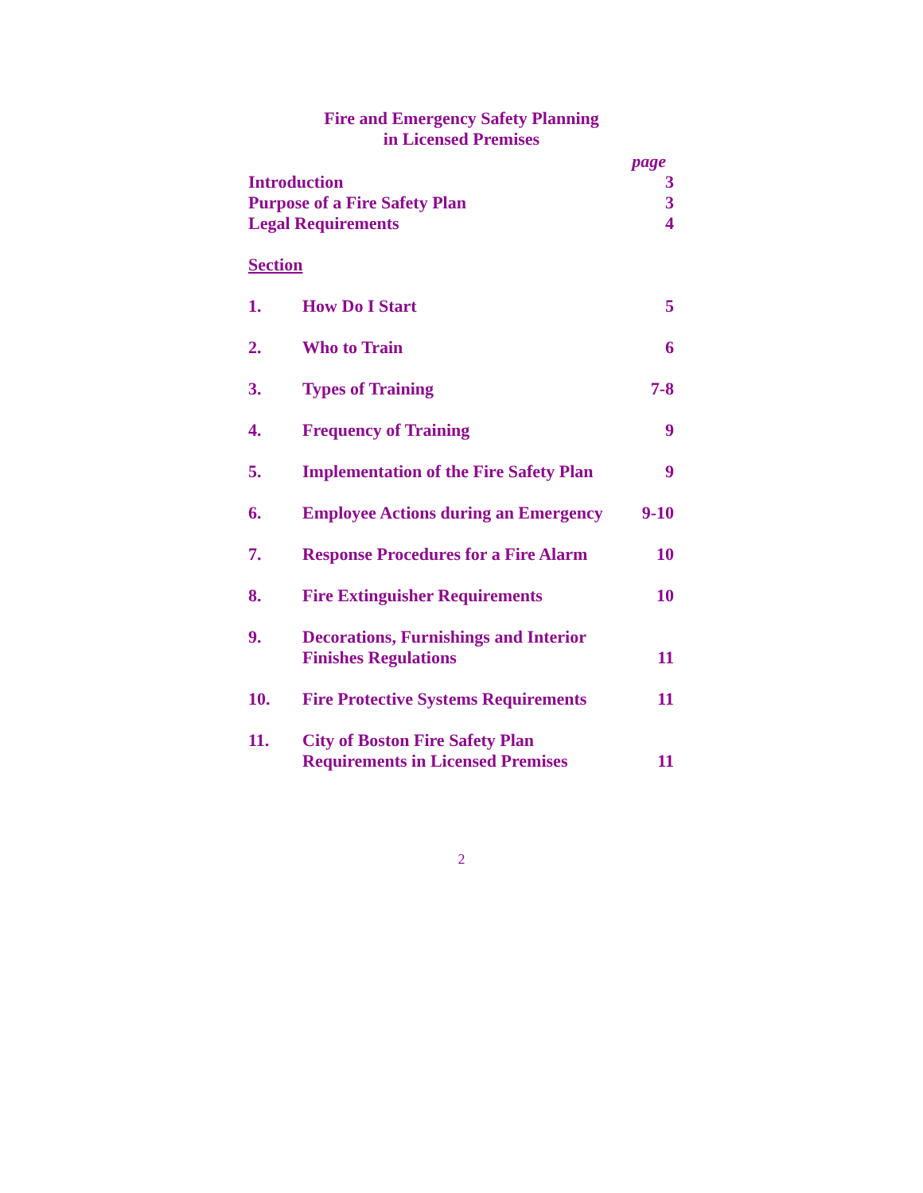Fire and Emergency Safety Planning
in Licensed Premises
| | | page |
| Introduction | | 3 |
| Purpose of a Fire Safety Plan | | 3 |
| Legal Requirements | | 4 |
| Section | | |
| 1. | How Do I Start | 5 |
| 2. | Who to Train | 6 |
| 3. | Types of Training | 7-8 |
| 4. | Frequency of Training | 9 |
| 5. | Implementation of the Fire Safety Plan | 9 |
| 6. | Employee Actions during an Emergency | 9-10 |
| 7. | Response Procedures for a Fire Alarm | 10 |
| 8. | Fire Extinguisher Requirements | 10 |
| 9. | Decorations, Furnishings and Interior Finishes Regulations | 11 |
| 10. | Fire Protective Systems Requirements | 11 |
| 11. | City of Boston Fire Safety Plan Requirements in Licensed Premises | 11 |
2